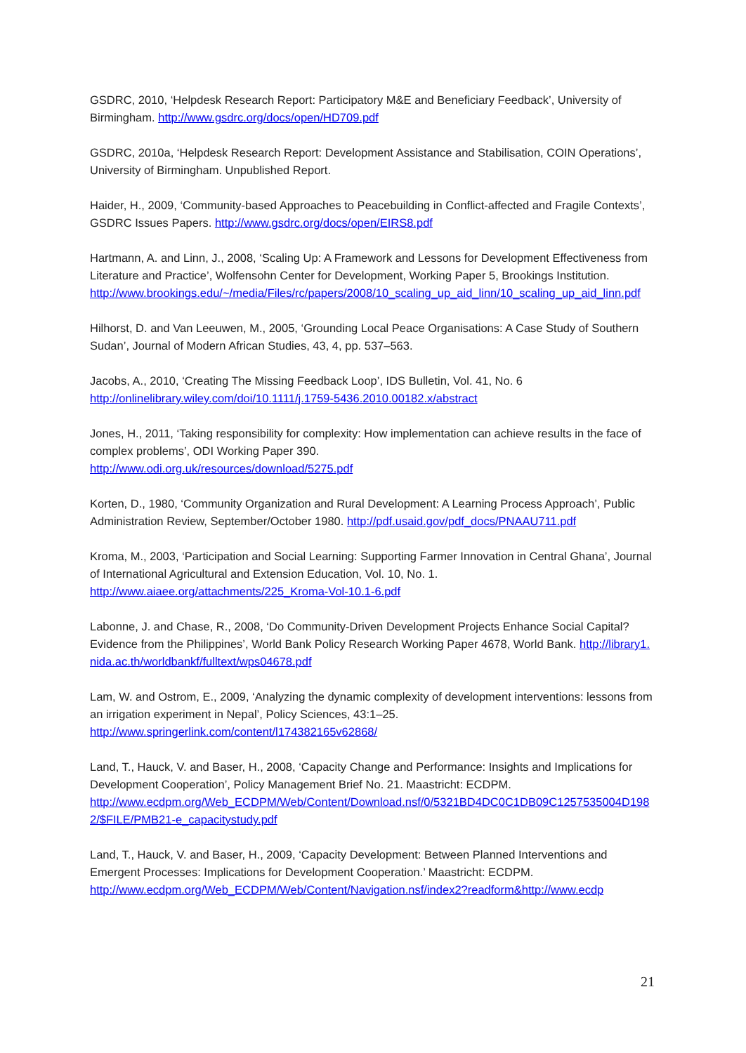GSDRC, 2010, ‘Helpdesk Research Report: Participatory M&E and Beneficiary Feedback’, University of Birmingham. http://www.gsdrc.org/docs/open/HD709.pdf
GSDRC, 2010a, ‘Helpdesk Research Report: Development Assistance and Stabilisation, COIN Operations’, University of Birmingham. Unpublished Report.
Haider, H., 2009, ‘Community-based Approaches to Peacebuilding in Conflict-affected and Fragile Contexts’, GSDRC Issues Papers. http://www.gsdrc.org/docs/open/EIRS8.pdf
Hartmann, A. and Linn, J., 2008, ‘Scaling Up: A Framework and Lessons for Development Effectiveness from Literature and Practice’, Wolfensohn Center for Development, Working Paper 5, Brookings Institution.
http://www.brookings.edu/~/media/Files/rc/papers/2008/10_scaling_up_aid_linn/10_scaling_up_aid_linn.pdf
Hilhorst, D. and Van Leeuwen, M., 2005, ‘Grounding Local Peace Organisations: A Case Study of Southern Sudan’, Journal of Modern African Studies, 43, 4, pp. 537–563.
Jacobs, A., 2010, ‘Creating The Missing Feedback Loop’, IDS Bulletin, Vol. 41, No. 6
http://onlinelibrary.wiley.com/doi/10.1111/j.1759-5436.2010.00182.x/abstract
Jones, H., 2011, ‘Taking responsibility for complexity: How implementation can achieve results in the face of complex problems’, ODI Working Paper 390.
http://www.odi.org.uk/resources/download/5275.pdf
Korten, D., 1980, ‘Community Organization and Rural Development: A Learning Process Approach’, Public Administration Review, September/October 1980. http://pdf.usaid.gov/pdf_docs/PNAAU711.pdf
Kroma, M., 2003, ‘Participation and Social Learning: Supporting Farmer Innovation in Central Ghana’, Journal of International Agricultural and Extension Education, Vol. 10, No. 1.
http://www.aiaee.org/attachments/225_Kroma-Vol-10.1-6.pdf
Labonne, J. and Chase, R., 2008, ‘Do Community-Driven Development Projects Enhance Social Capital? Evidence from the Philippines’, World Bank Policy Research Working Paper 4678, World Bank. http://library1.nida.ac.th/worldbankf/fulltext/wps04678.pdf
Lam, W. and Ostrom, E., 2009, ‘Analyzing the dynamic complexity of development interventions: lessons from an irrigation experiment in Nepal’, Policy Sciences, 43:1–25.
http://www.springerlink.com/content/l174382165v62868/
Land, T., Hauck, V. and Baser, H., 2008, ‘Capacity Change and Performance: Insights and Implications for Development Cooperation’, Policy Management Brief No. 21. Maastricht: ECDPM.
http://www.ecdpm.org/Web_ECDPM/Web/Content/Download.nsf/0/5321BD4DC0C1DB09C1257535004D1982/$FILE/PMB21-e_capacitystudy.pdf
Land, T., Hauck, V. and Baser, H., 2009, ‘Capacity Development: Between Planned Interventions and Emergent Processes: Implications for Development Cooperation.’ Maastricht: ECDPM.
http://www.ecdpm.org/Web_ECDPM/Web/Content/Navigation.nsf/index2?readform&http://www.ecdp
21